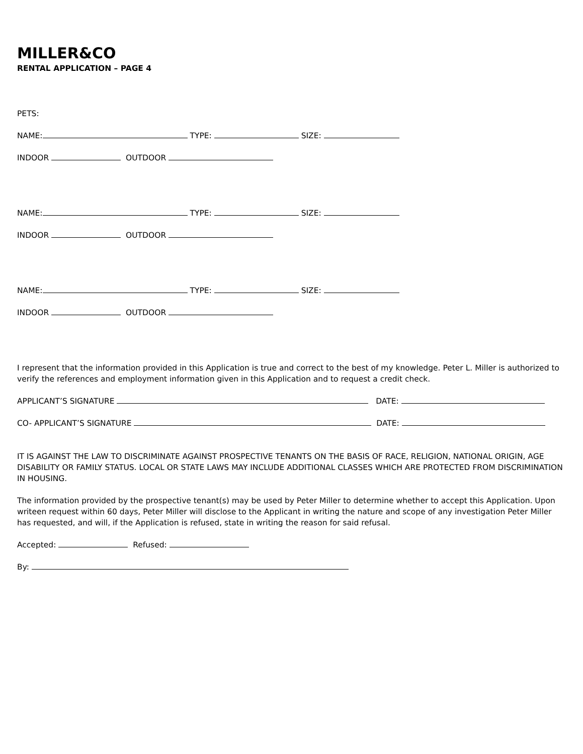MILLER&CO
RENTAL APPLICATION – PAGE 4
PETS:
NAME: TYPE: SIZE:
INDOOR OUTDOOR
NAME: TYPE: SIZE:
INDOOR OUTDOOR
NAME: TYPE: SIZE:
INDOOR OUTDOOR
I represent that the information provided in this Application is true and correct to the best of my knowledge. Peter L. Miller is authorized to verify the references and employment information given in this Application and to request a credit check.
APPLICANT’S SIGNATURE DATE:
CO- APPLICANT’S SIGNATURE DATE:
IT IS AGAINST THE LAW TO DISCRIMINATE AGAINST PROSPECTIVE TENANTS ON THE BASIS OF RACE, RELIGION, NATIONAL ORIGIN, AGE DISABILITY OR FAMILY STATUS. LOCAL OR STATE LAWS MAY INCLUDE ADDITIONAL CLASSES WHICH ARE PROTECTED FROM DISCRIMINATION IN HOUSING.
The information provided by the prospective tenant(s) may be used by Peter Miller to determine whether to accept this Application. Upon writeen request within 60 days, Peter Miller will disclose to the Applicant in writing the nature and scope of any investigation Peter Miller has requested, and will, if the Application is refused, state in writing the reason for said refusal.
Accepted: Refused:
By: